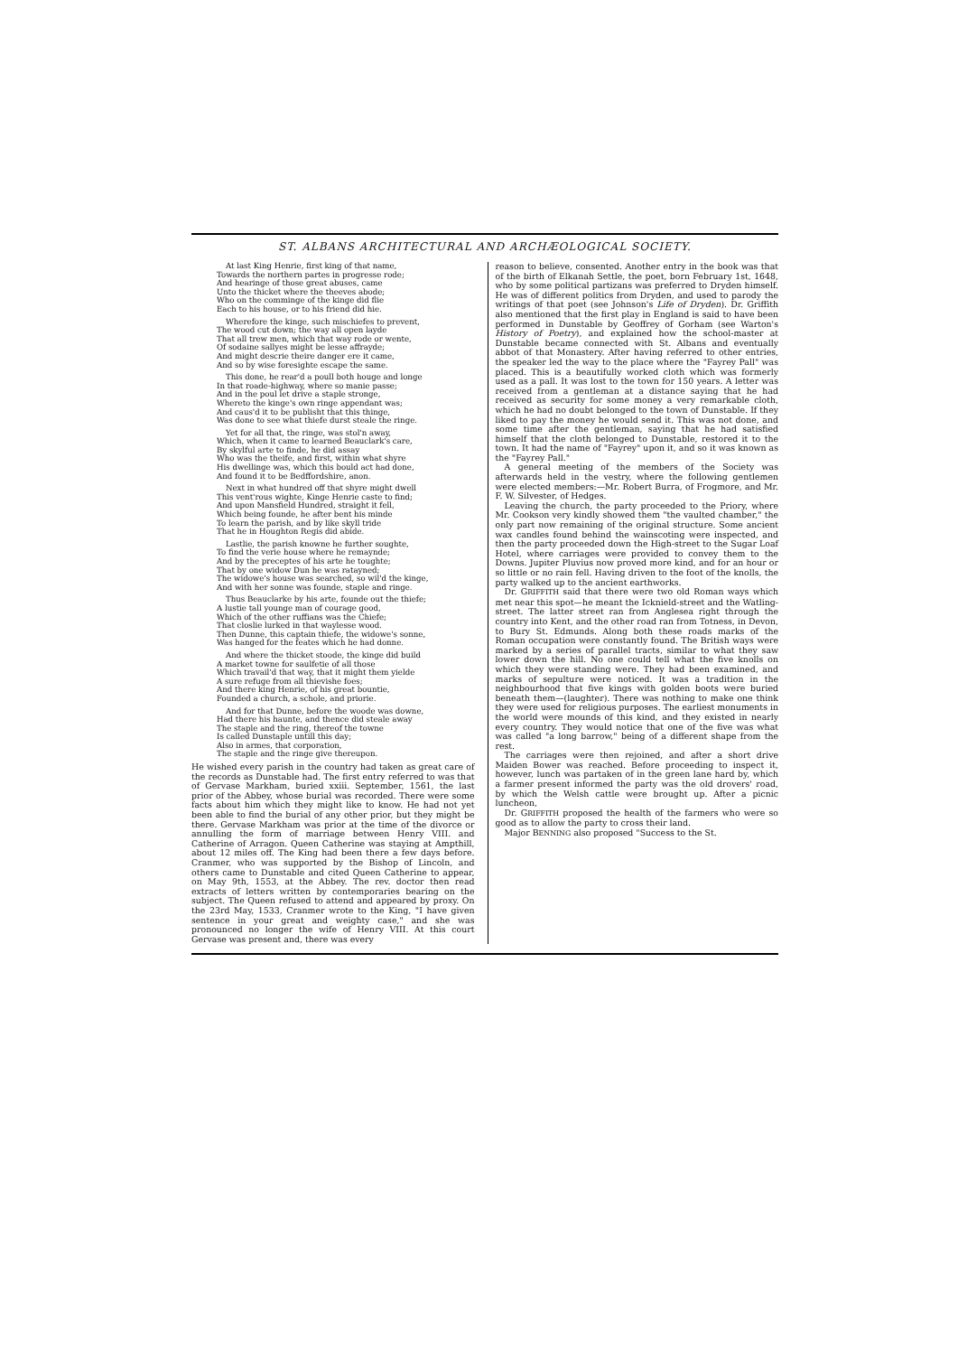ST. ALBANS ARCHITECTURAL AND ARCHÆOLOGICAL SOCIETY.
At last King Henrie, first king of that name,
Towards the northern partes in progresse rode;
And hearinge of those great abuses, came
Unto the thicket where the theeves abode;
Who on the comminge of the kinge did flie
Each to his house, or to his friend did hie.
Wherefore the kinge, such mischiefes to prevent,
The wood cut down; the way all open layde
That all trew men, which that way rode or wente,
Of sodaine sallyes might be lesse affrayde;
And might descrie theire danger ere it came,
And so by wise foresighte escape the same.
This done, he rear'd a poull both houge and longe
In that roade-highway, where so manie passe;
And in the poul let drive a staple stronge,
Whereto the kinge's own ringe appendant was;
And caus'd it to be publisht that this thinge,
Was done to see what thiefe durst steale the ringe.
Yet for all that, the ringe, was stol'n away,
Which, when it came to learned Beauclark's care,
By skylful arte to finde, he did assay
Who was the theife, and first, within what shyre
His dwellinge was, which this bould act had done,
And found it to be Bedffordshire, anon.
Next in what hundred off that shyre might dwell
This vent'rous wighte, Kinge Henrie caste to find;
And upon Mansfield Hundred, straight it fell,
Which being founde, he after bent his minde
To learn the parish, and by like skyll tride
That he in Houghton Regis did abide.
Lastlie, the parish knowne he further soughte,
To find the verie house where he remaynde;
And by the preceptes of his arte he toughte;
That by one widow Dun he was ratayned;
The widowe's house was searched, so wil'd the kinge,
And with her sonne was founde, staple and ringe.
Thus Beauclarke by his arte, founde out the thiefe;
A lustie tall younge man of courage good,
Which of the other ruffians was the Chiefe;
That closlie lurked in that waylesse wood.
Then Dunne, this captain thiefe, the widowe's sonne,
Was hanged for the feates which he had donne.
And where the thicket stoode, the kinge did build
A market towne for saulfetie of all those
Which travail'd that way, that it might them yielde
A sure refuge from all thievishe foes;
And there king Henrie, of his great bountie,
Founded a church, a schole, and priorie.
And for that Dunne, before the woode was downe,
Had there his haunte, and thence did steale away
The staple and the ring, thereof the towne
Is called Dunstaple untill this day;
Also in armes, that corporation,
The staple and the ringe give thereupon.
He wished every parish in the country had taken as great care of the records as Dunstable had. The first entry referred to was that of Gervase Markham, buried xxiii. September, 1561, the last prior of the Abbey, whose burial was recorded. There were some facts about him which they might like to know. He had not yet been able to find the burial of any other prior, but they might be there. Gervase Markham was prior at the time of the divorce or annulling the form of marriage between Henry VIII. and Catherine of Arragon. Queen Catherine was staying at Ampthill, about 12 miles off. The King had been there a few days before. Cranmer, who was supported by the Bishop of Lincoln, and others came to Dunstable and cited Queen Catherine to appear, on May 9th, 1553, at the Abbey. The rev. doctor then read extracts of letters written by contemporaries bearing on the subject. The Queen refused to attend and appeared by proxy. On the 23rd May, 1533, Cranmer wrote to the King, "I have given sentence in your great and weighty case," and she was pronounced no longer the wife of Henry VIII. At this court Gervase was present and, there was every
reason to believe, consented. Another entry in the book was that of the birth of Elkanah Settle, the poet, born February 1st, 1648, who by some political partizans was preferred to Dryden himself. He was of different politics from Dryden, and used to parody the writings of that poet (see Johnson's Life of Dryden). Dr. Griffith also mentioned that the first play in England is said to have been performed in Dunstable by Geoffrey of Gorham (see Warton's History of Poetry), and explained how the school-master at Dunstable became connected with St. Albans and eventually abbot of that Monastery. After having referred to other entries, the speaker led the way to the place where the "Fayrey Pall" was placed. This is a beautifully worked cloth which was formerly used as a pall. It was lost to the town for 150 years. A letter was received from a gentleman at a distance saying that he had received as security for some money a very remarkable cloth, which he had no doubt belonged to the town of Dunstable. If they liked to pay the money he would send it. This was not done, and some time after the gentleman, saying that he had satisfied himself that the cloth belonged to Dunstable, restored it to the town. It had the name of "Fayrey" upon it, and so it was known as the "Fayrey Pall."
A general meeting of the members of the Society was afterwards held in the vestry, where the following gentlemen were elected members:—Mr. Robert Burra, of Frogmore, and Mr. F. W. Silvester, of Hedges.
Leaving the church, the party proceeded to the Priory, where Mr. Cookson very kindly showed them "the vaulted chamber," the only part now remaining of the original structure. Some ancient wax candles found behind the wainscoting were inspected, and then the party proceeded down the High-street to the Sugar Loaf Hotel, where carriages were provided to convey them to the Downs. Jupiter Pluvius now proved more kind, and for an hour or so little or no rain fell. Having driven to the foot of the knolls, the party walked up to the ancient earthworks.
Dr. GRIFFITH said that there were two old Roman ways which met near this spot—he meant the Icknield-street and the Watling-street. The latter street ran from Anglesea right through the country into Kent, and the other road ran from Totness, in Devon, to Bury St. Edmunds. Along both these roads marks of the Roman occupation were constantly found. The British ways were marked by a series of parallel tracts, similar to what they saw lower down the hill. No one could tell what the five knolls on which they were standing were. They had been examined, and marks of sepulture were noticed. It was a tradition in the neighbourhood that five kings with golden boots were buried beneath them—(laughter). There was nothing to make one think they were used for religious purposes. The earliest monuments in the world were mounds of this kind, and they existed in nearly every country. They would notice that one of the five was what was called "a long barrow," being of a different shape from the rest.
The carriages were then rejoined, and after a short drive Maiden Bower was reached. Before proceeding to inspect it, however, lunch was partaken of in the green lane hard by, which a farmer present informed the party was the old drovers' road, by which the Welsh cattle were brought up. After a picnic luncheon,
Dr. GRIFFITH proposed the health of the farmers who were so good as to allow the party to cross their land.
Major BENNING also proposed "Success to the St.